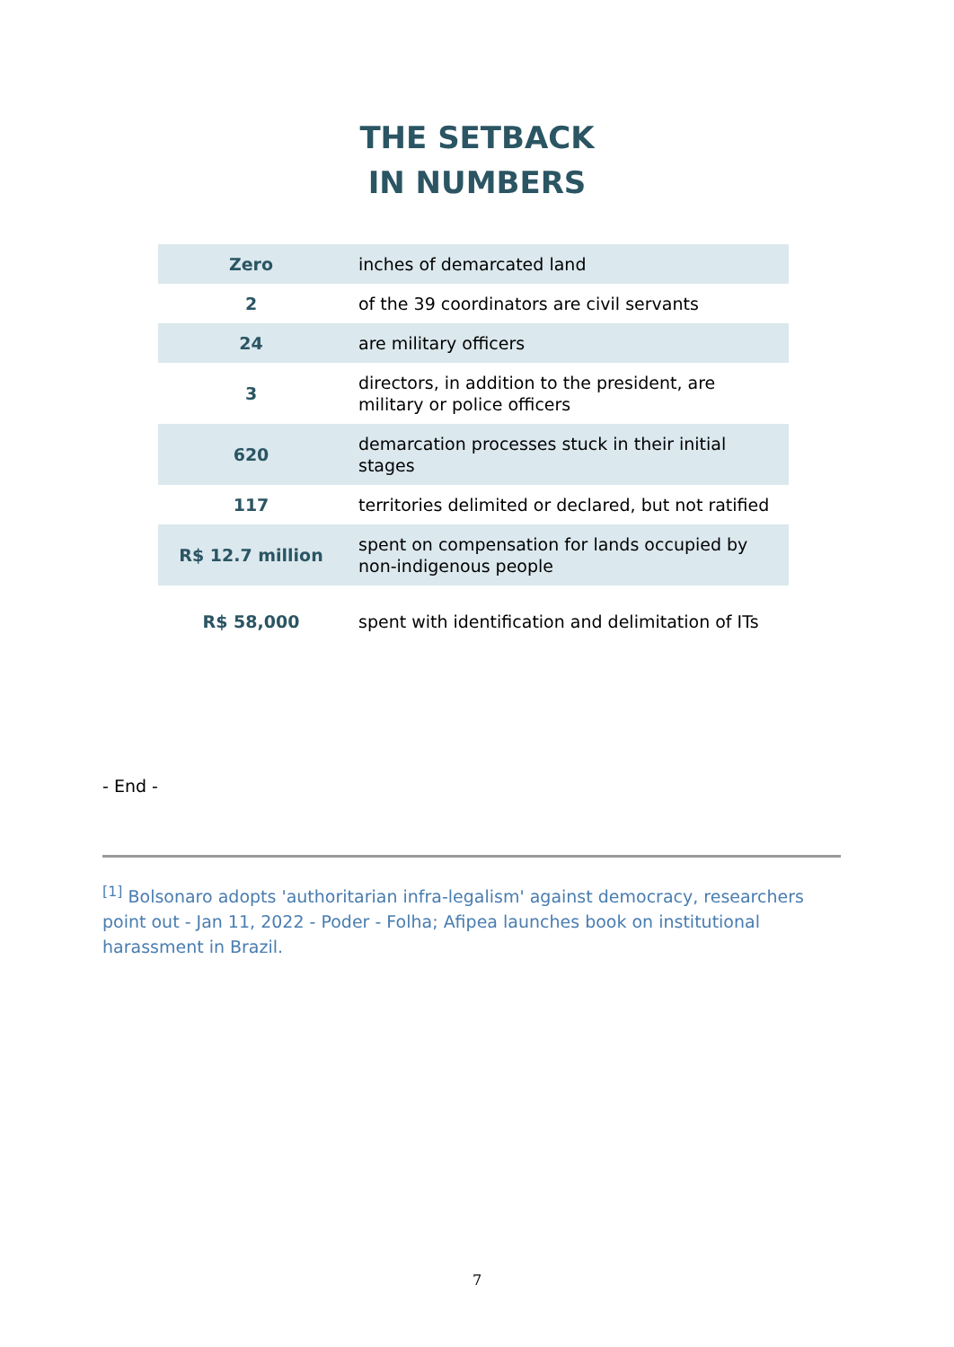THE SETBACK
IN NUMBERS
| Zero | inches of demarcated land |
| 2 | of the 39 coordinators are civil servants |
| 24 | are military officers |
| 3 | directors, in addition to the president, are military or police officers |
| 620 | demarcation processes stuck in their initial stages |
| 117 | territories delimited or declared, but not ratified |
| R$ 12.7 million | spent on compensation for lands occupied by non-indigenous people |
| R$ 58,000 | spent with identification and delimitation of ITs |
- End -
<sup>[1]</sup> Bolsonaro adopts 'authoritarian infra-legalism' against democracy, researchers point out - Jan 11, 2022 - Poder - Folha; Afipea launches book on institutional harassment in Brazil.
7